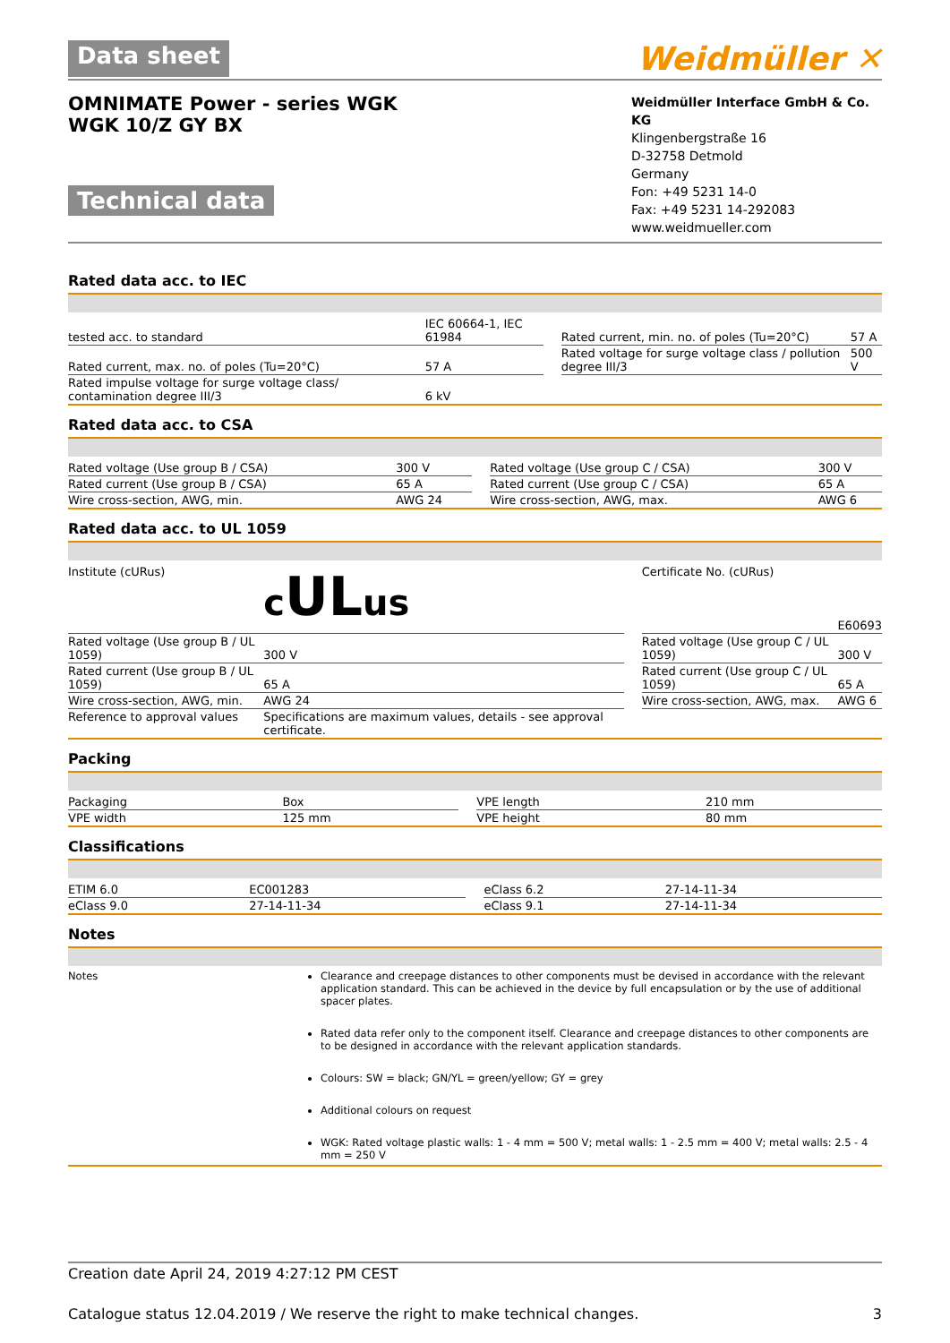Data sheet
Weidmüller ✕
OMNIMATE Power - series WGK
WGK 10/Z GY BX
Technical data
Weidmüller Interface GmbH & Co. KG
Klingenbergstraße 16
D-32758 Detmold
Germany
Fon: +49 5231 14-0
Fax: +49 5231 14-292083
www.weidmueller.com
Rated data acc. to IEC
| tested acc. to standard | IEC 60664-1, IEC 61984 | | Rated current, min. no. of poles (Tu=20°C) | 57 A |
| Rated current, max. no. of poles (Tu=20°C) | 57 A | | Rated voltage for surge voltage class / pollution degree III/3 | 500 V |
| Rated impulse voltage for surge voltage class/ contamination degree III/3 | 6 kV | | | |
Rated data acc. to CSA
| Rated voltage (Use group B / CSA) | 300 V | | Rated voltage (Use group C / CSA) | 300 V |
| Rated current (Use group B / CSA) | 65 A | | Rated current (Use group C / CSA) | 65 A |
| Wire cross-section, AWG, min. | AWG 24 | | Wire cross-section, AWG, max. | AWG 6 |
Rated data acc. to UL 1059
| Institute (cURus) | c UL us | | Certificate No. (cURus) | E60693 |
| Rated voltage (Use group B / UL 1059) | 300 V | | Rated voltage (Use group C / UL 1059) | 300 V |
| Rated current (Use group B / UL 1059) | 65 A | | Rated current (Use group C / UL 1059) | 65 A |
| Wire cross-section, AWG, min. | AWG 24 | | Wire cross-section, AWG, max. | AWG 6 |
| Reference to approval values | Specifications are maximum values, details - see approval certificate. | | | |
Packing
| Packaging | Box | | VPE length | 210 mm |
| VPE width | 125 mm | | VPE height | 80 mm |
Classifications
| ETIM 6.0 | EC001283 | | eClass 6.2 | 27-14-11-34 |
| eClass 9.0 | 27-14-11-34 | | eClass 9.1 | 27-14-11-34 |
Notes
Notes Clearance and creepage distances to other components must be devised in accordance with the relevant application standard. This can be achieved in the device by full encapsulation or by the use of additional spacer plates.
Rated data refer only to the component itself. Clearance and creepage distances to other components are to be designed in accordance with the relevant application standards.
Colours: SW = black; GN/YL = green/yellow; GY = grey
Additional colours on request
WGK: Rated voltage plastic walls: 1 - 4 mm = 500 V; metal walls: 1 - 2.5 mm = 400 V; metal walls: 2.5 - 4 mm = 250 V
Creation date April 24, 2019 4:27:12 PM CEST
Catalogue status 12.04.2019 / We reserve the right to make technical changes. 3